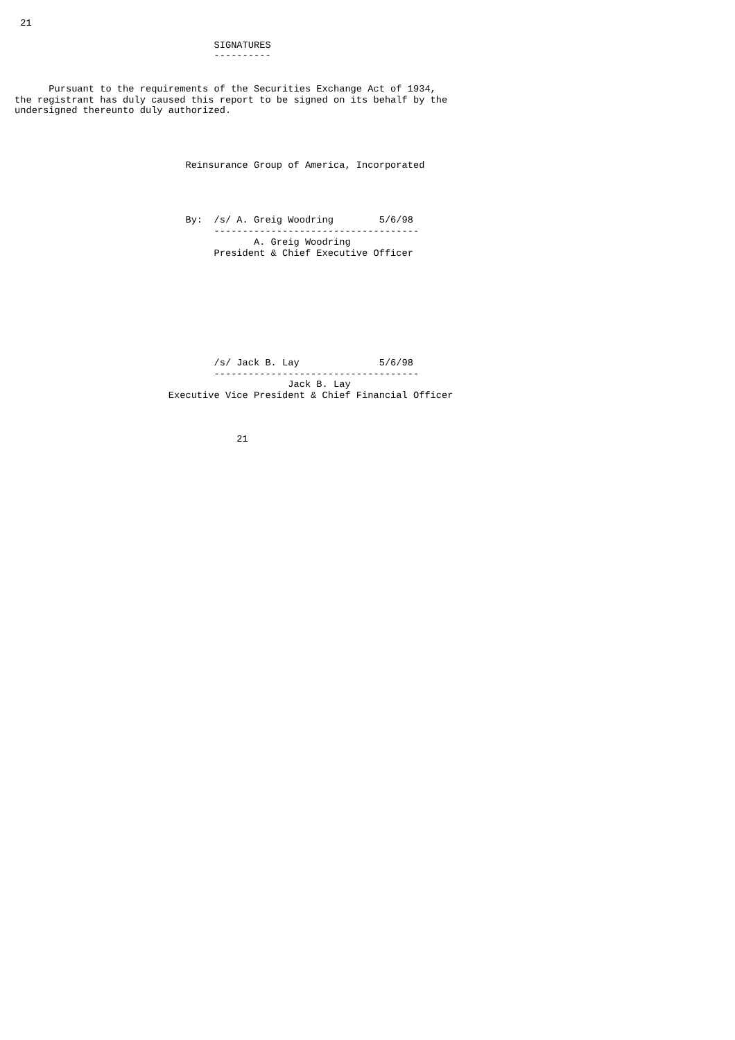21

                                   SIGNATURES
                                   ----------


      Pursuant to the requirements of the Securities Exchange Act of 1934,
the registrant has duly caused this report to be signed on its behalf by the
undersigned thereunto duly authorized.




                              Reinsurance Group of America, Incorporated




                              By:  /s/ A. Greig Woodring        5/6/98
                                   ------------------------------------
                                          A. Greig Woodring
                                   President & Chief Executive Officer









                                   /s/ Jack B. Lay              5/6/98
                                   ------------------------------------
                                                Jack B. Lay
                           Executive Vice President & Chief Financial Officer



                                       21